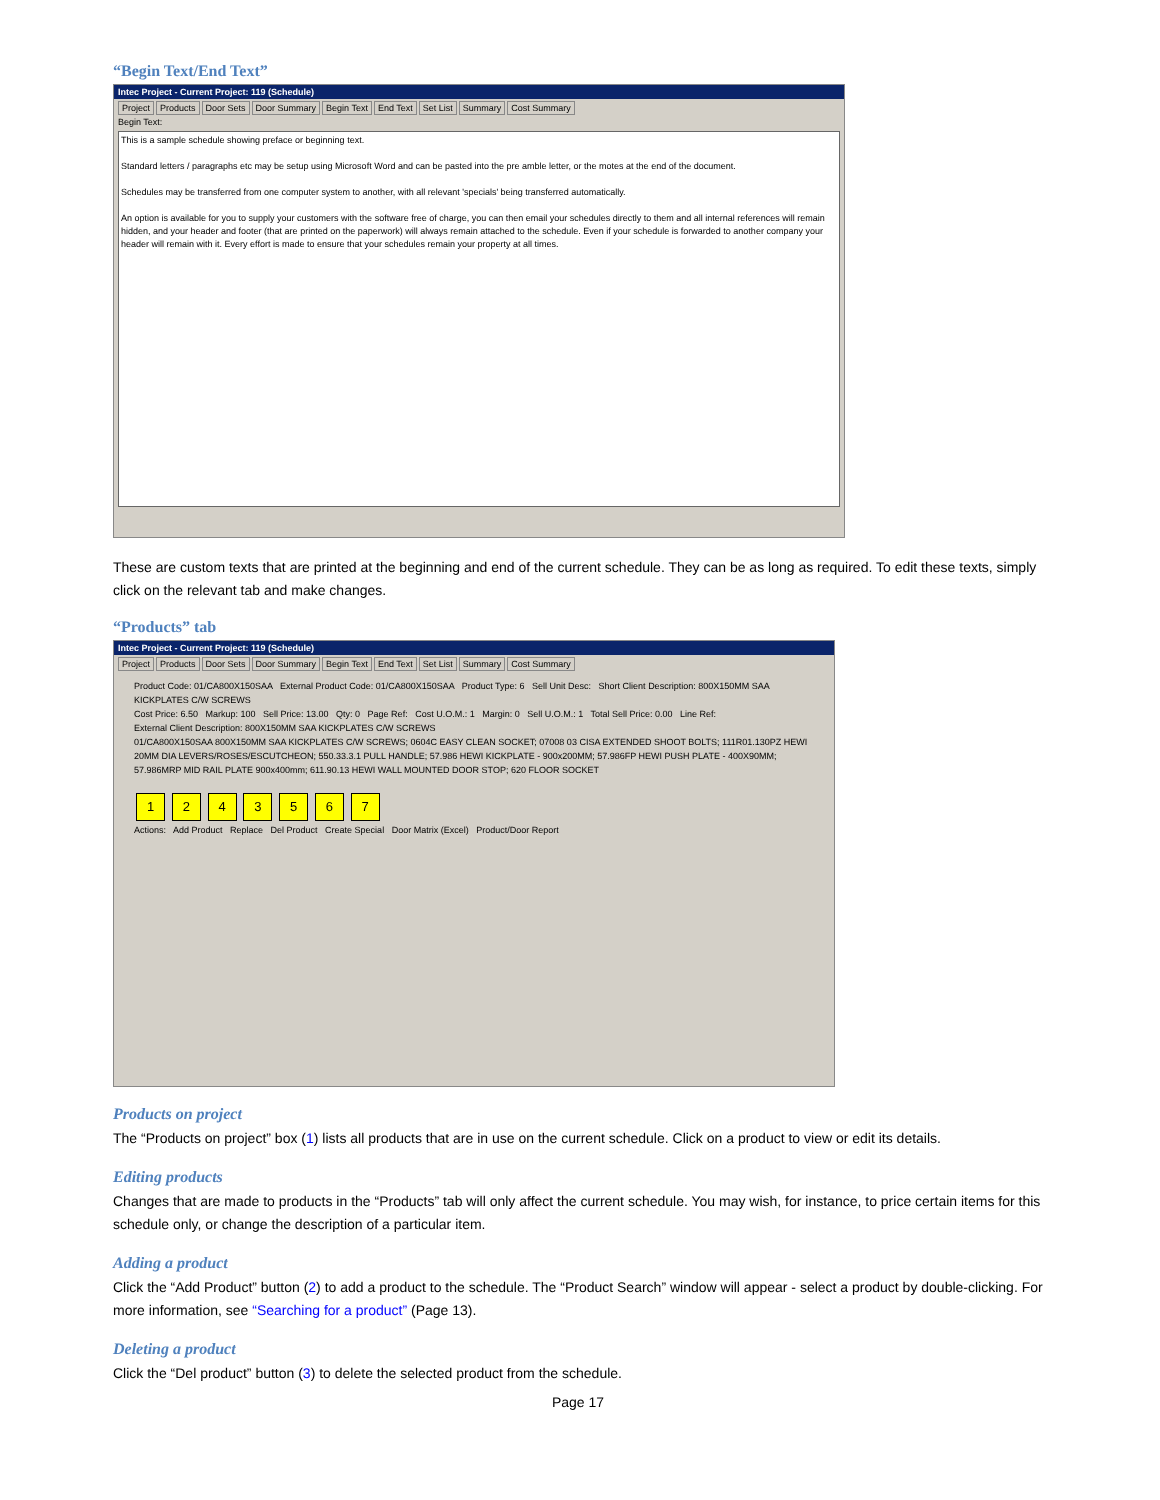“Begin Text/End Text”
Intec Project - Current Project: 119 (Schedule)
Project Products Door Sets Door Summary Begin Text End Text Set List Summary Cost Summary
Begin Text:
This is a sample schedule showing preface or beginning text.
Standard letters / paragraphs etc may be setup using Microsoft Word and can be pasted into the pre amble letter, or the motes at the end of the document.
Schedules may be transferred from one computer system to another, with all relevant 'specials' being transferred automatically.
An option is available for you to supply your customers with the software free of charge, you can then email your schedules directly to them and all internal references will remain hidden, and your header and footer (that are printed on the paperwork) will always remain attached to the schedule. Even if your schedule is forwarded to another company your header will remain with it. Every effort is made to ensure that your schedules remain your property at all times.
These are custom texts that are printed at the beginning and end of the current schedule. They can be as long as required. To edit these texts, simply click on the relevant tab and make changes.
“Products” tab
Intec Project - Current Project: 119 (Schedule)
Project Products Door Sets Door Summary Begin Text End Text Set List Summary Cost Summary
Product Code: 01/CA800X150SAA External Product Code: 01/CA800X150SAA Product Type: 6 Sell Unit Desc: Short Client Description: 800X150MM SAA KICKPLATES C/W SCREWS
Cost Price: 6.50 Markup: 100 Sell Price: 13.00 Qty: 0 Page Ref: Cost U.O.M.: 1 Margin: 0 Sell U.O.M.: 1 Total Sell Price: 0.00 Line Ref:
External Client Description: 800X150MM SAA KICKPLATES C/W SCREWS
01/CA800X150SAA 800X150MM SAA KICKPLATES C/W SCREWS; 0604C EASY CLEAN SOCKET; 07008 03 CISA EXTENDED SHOOT BOLTS; 111R01.130PZ HEWI 20MM DIA LEVERS/ROSES/ESCUTCHEON; 550.33.3.1 PULL HANDLE; 57.986 HEWI KICKPLATE - 900x200MM; 57.986FP HEWI PUSH PLATE - 400X90MM; 57.986MRP MID RAIL PLATE 900x400mm; 611.90.13 HEWI WALL MOUNTED DOOR STOP; 620 FLOOR SOCKET
1 2 4 3 5 6 7
Actions: Add Product Replace Del Product Create Special Door Matrix (Excel) Product/Door Report
Products on project
The “Products on project” box (1) lists all products that are in use on the current schedule. Click on a product to view or edit its details.
Editing products
Changes that are made to products in the “Products” tab will only affect the current schedule. You may wish, for instance, to price certain items for this schedule only, or change the description of a particular item.
Adding a product
Click the “Add Product” button (2) to add a product to the schedule. The “Product Search” window will appear - select a product by double-clicking. For more information, see “Searching for a product” (Page 13).
Deleting a product
Click the “Del product” button (3) to delete the selected product from the schedule.
Page 17